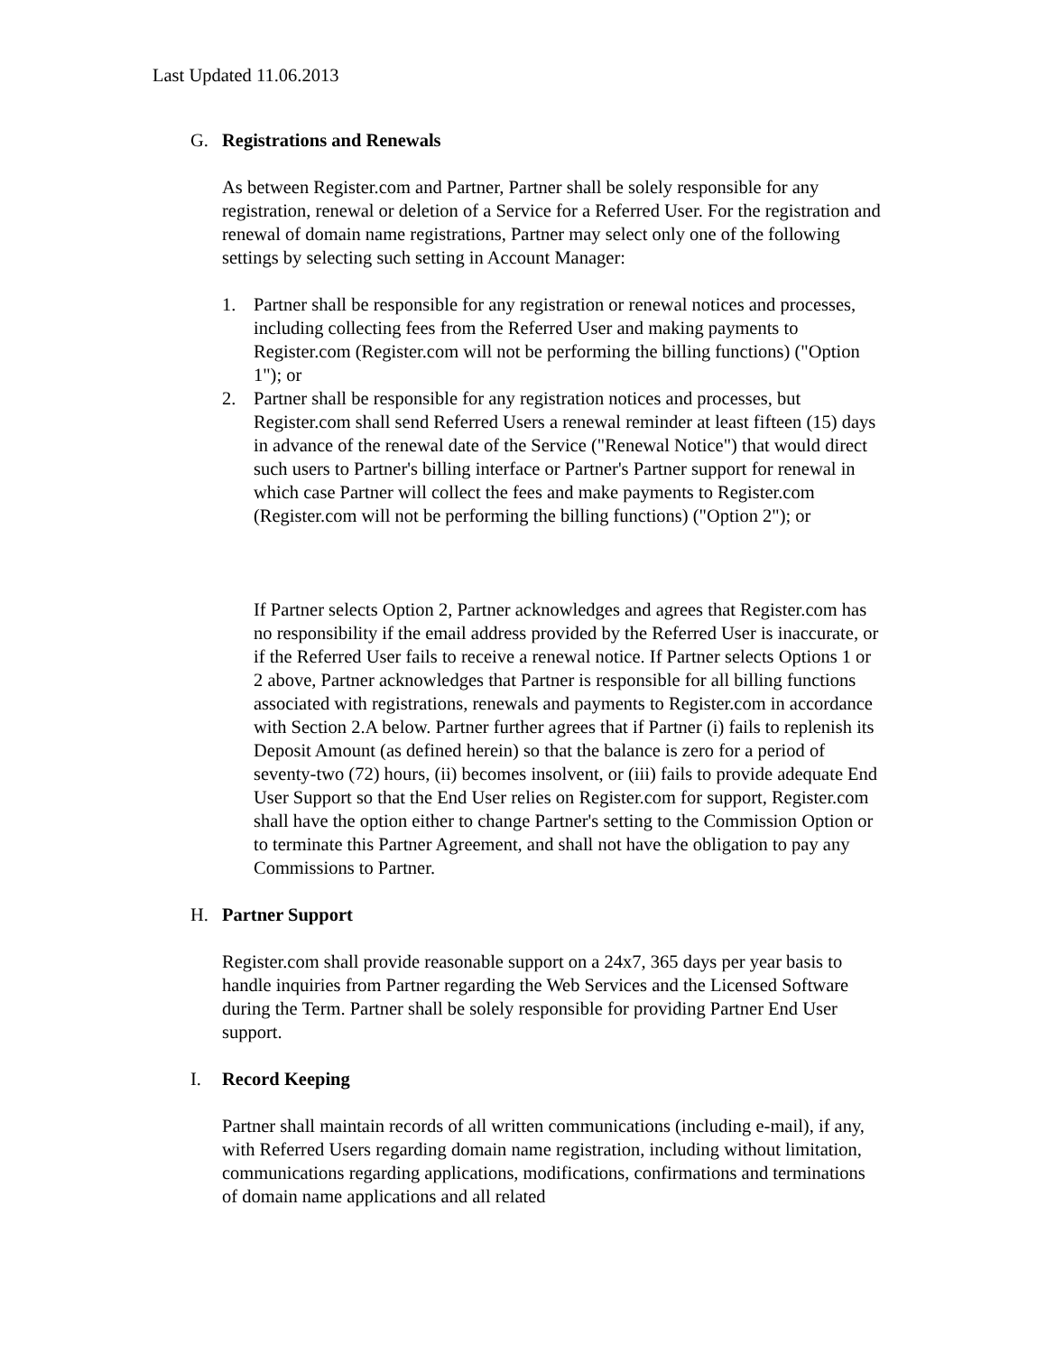Last Updated 11.06.2013
G. Registrations and Renewals
As between Register.com and Partner, Partner shall be solely responsible for any registration, renewal or deletion of a Service for a Referred User. For the registration and renewal of domain name registrations, Partner may select only one of the following settings by selecting such setting in Account Manager:
1. Partner shall be responsible for any registration or renewal notices and processes, including collecting fees from the Referred User and making payments to Register.com (Register.com will not be performing the billing functions) ("Option 1"); or
2. Partner shall be responsible for any registration notices and processes, but Register.com shall send Referred Users a renewal reminder at least fifteen (15) days in advance of the renewal date of the Service ("Renewal Notice") that would direct such users to Partner's billing interface or Partner's Partner support for renewal in which case Partner will collect the fees and make payments to Register.com (Register.com will not be performing the billing functions) ("Option 2"); or
If Partner selects Option 2, Partner acknowledges and agrees that Register.com has no responsibility if the email address provided by the Referred User is inaccurate, or if the Referred User fails to receive a renewal notice. If Partner selects Options 1 or 2 above, Partner acknowledges that Partner is responsible for all billing functions associated with registrations, renewals and payments to Register.com in accordance with Section 2.A below. Partner further agrees that if Partner (i) fails to replenish its Deposit Amount (as defined herein) so that the balance is zero for a period of seventy-two (72) hours, (ii) becomes insolvent, or (iii) fails to provide adequate End User Support so that the End User relies on Register.com for support, Register.com shall have the option either to change Partner's setting to the Commission Option or to terminate this Partner Agreement, and shall not have the obligation to pay any Commissions to Partner.
H. Partner Support
Register.com shall provide reasonable support on a 24x7, 365 days per year basis to handle inquiries from Partner regarding the Web Services and the Licensed Software during the Term. Partner shall be solely responsible for providing Partner End User support.
I. Record Keeping
Partner shall maintain records of all written communications (including e-mail), if any, with Referred Users regarding domain name registration, including without limitation, communications regarding applications, modifications, confirmations and terminations of domain name applications and all related